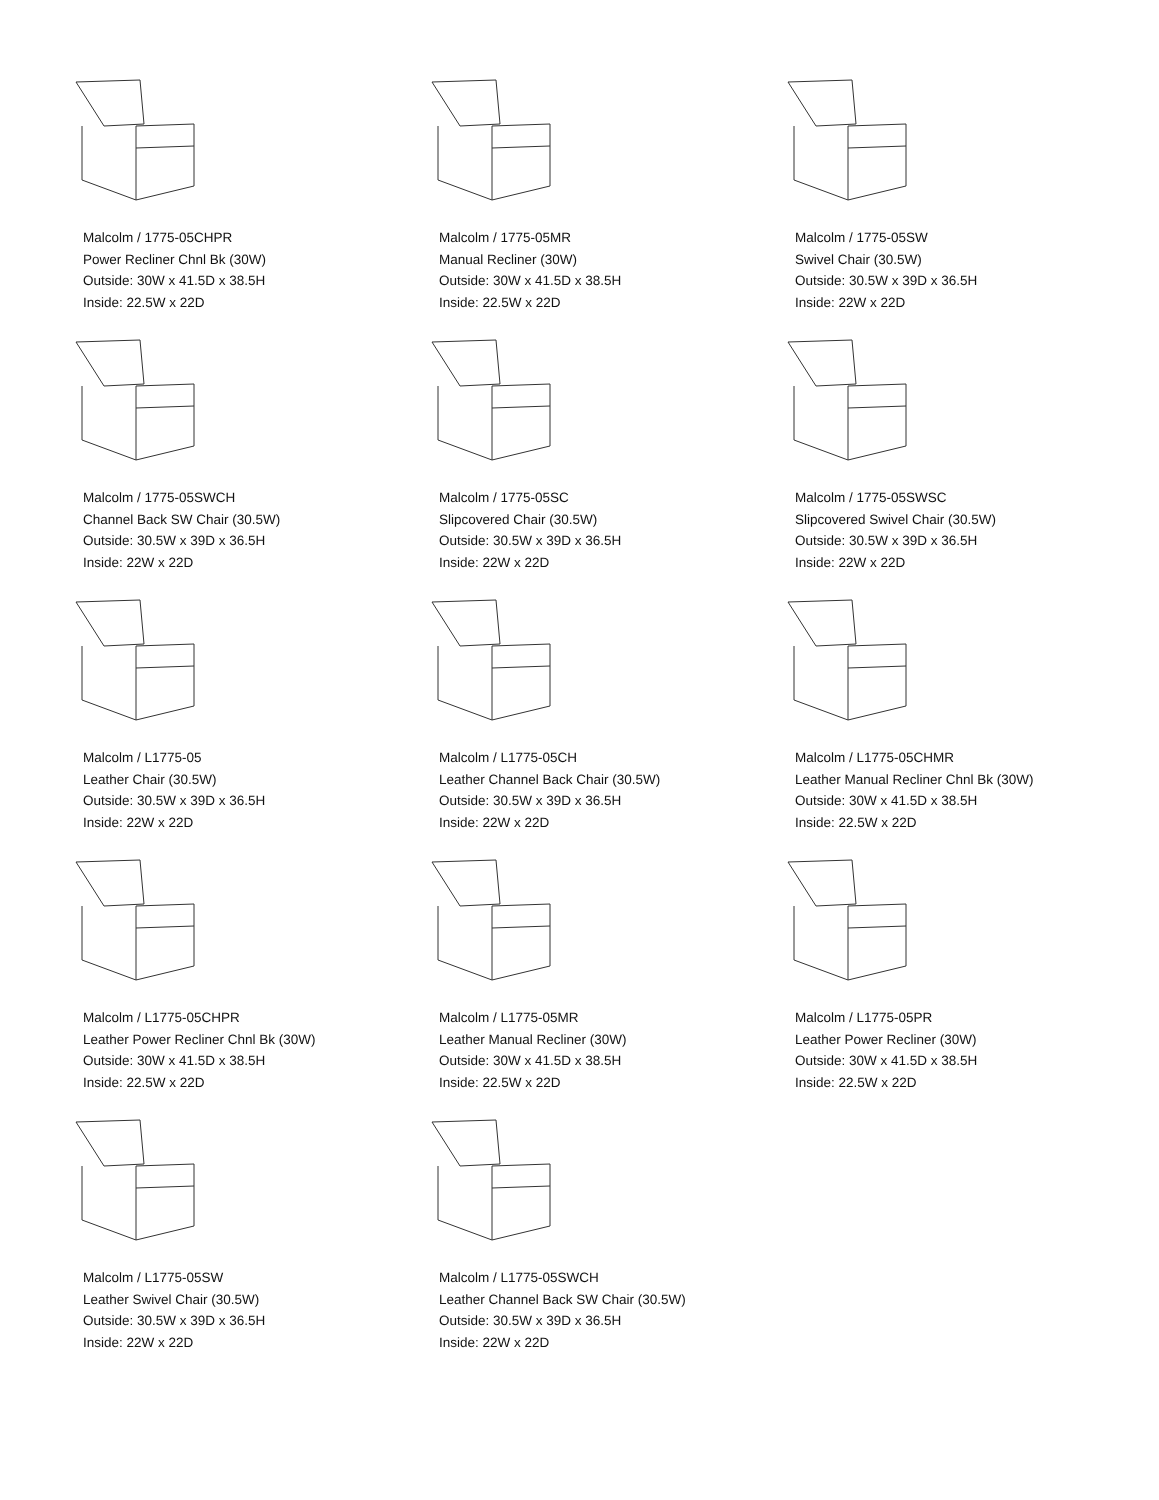Malcolm / 1775-05CHPR
Power Recliner Chnl Bk (30W)
Outside: 30W x 41.5D x 38.5H
Inside: 22.5W x 22D
Malcolm / 1775-05MR
Manual Recliner (30W)
Outside: 30W x 41.5D x 38.5H
Inside: 22.5W x 22D
Malcolm / 1775-05SW
Swivel Chair (30.5W)
Outside: 30.5W x 39D x 36.5H
Inside: 22W x 22D
Malcolm / 1775-05SWCH
Channel Back SW Chair (30.5W)
Outside: 30.5W x 39D x 36.5H
Inside: 22W x 22D
Malcolm / 1775-05SC
Slipcovered Chair (30.5W)
Outside: 30.5W x 39D x 36.5H
Inside: 22W x 22D
Malcolm / 1775-05SWSC
Slipcovered Swivel Chair (30.5W)
Outside: 30.5W x 39D x 36.5H
Inside: 22W x 22D
Malcolm / L1775-05
Leather Chair (30.5W)
Outside: 30.5W x 39D x 36.5H
Inside: 22W x 22D
Malcolm / L1775-05CH
Leather Channel Back Chair (30.5W)
Outside: 30.5W x 39D x 36.5H
Inside: 22W x 22D
Malcolm / L1775-05CHMR
Leather Manual Recliner Chnl Bk (30W)
Outside: 30W x 41.5D x 38.5H
Inside: 22.5W x 22D
Malcolm / L1775-05CHPR
Leather Power Recliner Chnl Bk (30W)
Outside: 30W x 41.5D x 38.5H
Inside: 22.5W x 22D
Malcolm / L1775-05MR
Leather Manual Recliner (30W)
Outside: 30W x 41.5D x 38.5H
Inside: 22.5W x 22D
Malcolm / L1775-05PR
Leather Power Recliner (30W)
Outside: 30W x 41.5D x 38.5H
Inside: 22.5W x 22D
Malcolm / L1775-05SW
Leather Swivel Chair (30.5W)
Outside: 30.5W x 39D x 36.5H
Inside: 22W x 22D
Malcolm / L1775-05SWCH
Leather Channel Back SW Chair (30.5W)
Outside: 30.5W x 39D x 36.5H
Inside: 22W x 22D